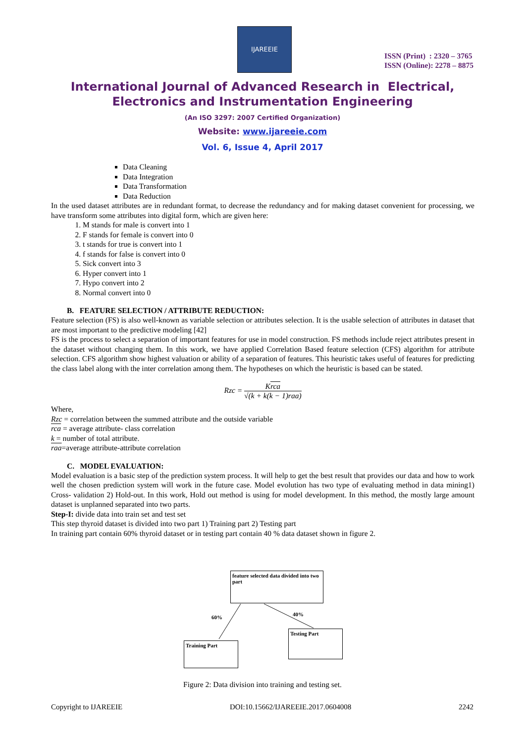IJAREEIE
ISSN (Print) : 2320 – 3765
ISSN (Online): 2278 – 8875
International Journal of Advanced Research in Electrical,
Electronics and Instrumentation Engineering
(An ISO 3297: 2007 Certified Organization)
Website: www.ijareeie.com
Vol. 6, Issue 4, April 2017
Data Cleaning
Data Integration
Data Transformation
Data Reduction
In the used dataset attributes are in redundant format, to decrease the redundancy and for making dataset convenient for processing, we have transform some attributes into digital form, which are given here:
1. M stands for male is convert into 1
2. F stands for female is convert into 0
3. t stands for true is convert into 1
4. f stands for false is convert into 0
5. Sick convert into 3
6. Hyper convert into 1
7. Hypo convert into 2
8. Normal convert into 0
B. FEATURE SELECTION / ATTRIBUTE REDUCTION:
Feature selection (FS) is also well-known as variable selection or attributes selection. It is the usable selection of attributes in dataset that are most important to the predictive modeling [42]
FS is the process to select a separation of important features for use in model construction. FS methods include reject attributes present in the dataset without changing them. In this work, we have applied Correlation Based feature selection (CFS) algorithm for attribute selection. CFS algorithm show highest valuation or ability of a separation of features. This heuristic takes useful of features for predicting the class label along with the inter correlation among them. The hypotheses on which the heuristic is based can be stated.
Rzc = Krca √(k + k(k − 1)raa)
Where,
Rzc = correlation between the summed attribute and the outside variable
rca = average attribute- class correlation
k = number of total attribute.
raa=average attribute-attribute correlation
C. MODEL EVALUATION:
Model evaluation is a basic step of the prediction system process. It will help to get the best result that provides our data and how to work well the chosen prediction system will work in the future case. Model evolution has two type of evaluating method in data mining1) Cross- validation 2) Hold-out. In this work, Hold out method is using for model development. In this method, the mostly large amount dataset is unplanned separated into two parts.
Step-I: divide data into train set and test set
This step thyroid dataset is divided into two part 1) Training part 2) Testing part
In training part contain 60% thyroid dataset or in testing part contain 40 % data dataset shown in figure 2.
feature selected data divided into two part
60% 40%
Training Part
Testing Part
Figure 2: Data division into training and testing set.
Copyright to IJAREEIE DOI:10.15662/IJAREEIE.2017.0604008 2242